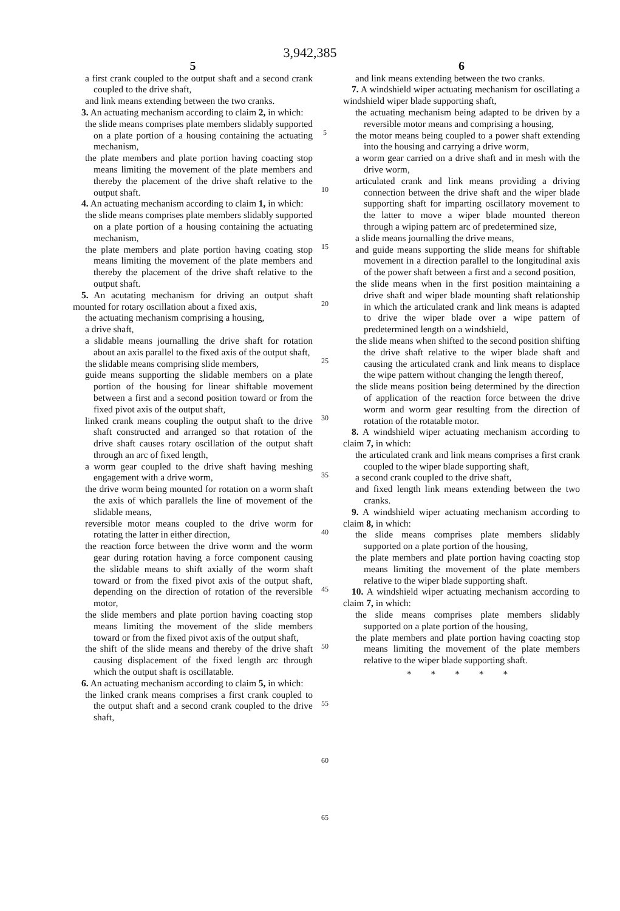3,942,385
5
a first crank coupled to the output shaft and a second crank coupled to the drive shaft,
and link means extending between the two cranks.
3. An actuating mechanism according to claim 2, in which:
the slide means comprises plate members slidably supported on a plate portion of a housing containing the actuating mechanism,
the plate members and plate portion having coacting stop means limiting the movement of the plate members and thereby the placement of the drive shaft relative to the output shaft.
4. An actuating mechanism according to claim 1, in which:
the slide means comprises plate members slidably supported on a plate portion of a housing containing the actuating mechanism,
the plate members and plate portion having coating stop means limiting the movement of the plate members and thereby the placement of the drive shaft relative to the output shaft.
5. An acutating mechanism for driving an output shaft mounted for rotary oscillation about a fixed axis,
the actuating mechanism comprising a housing,
a drive shaft,
a slidable means journalling the drive shaft for rotation about an axis parallel to the fixed axis of the output shaft,
the slidable means comprising slide members,
guide means supporting the slidable members on a plate portion of the housing for linear shiftable movement between a first and a second position toward or from the fixed pivot axis of the output shaft,
linked crank means coupling the output shaft to the drive shaft constructed and arranged so that rotation of the drive shaft causes rotary oscillation of the output shaft through an arc of fixed length,
a worm gear coupled to the drive shaft having meshing engagement with a drive worm,
the drive worm being mounted for rotation on a worm shaft the axis of which parallels the line of movement of the slidable means,
reversible motor means coupled to the drive worm for rotating the latter in either direction,
the reaction force between the drive worm and the worm gear during rotation having a force component causing the slidable means to shift axially of the worm shaft toward or from the fixed pivot axis of the output shaft, depending on the direction of rotation of the reversible motor,
the slide members and plate portion having coacting stop means limiting the movement of the slide members toward or from the fixed pivot axis of the output shaft,
the shift of the slide means and thereby of the drive shaft causing displacement of the fixed length arc through which the output shaft is oscillatable.
6. An actuating mechanism according to claim 5, in which:
the linked crank means comprises a first crank coupled to the output shaft and a second crank coupled to the drive shaft,
5
10
15
20
25
30
35
40
45
50
55
60
65
6
and link means extending between the two cranks.
7. A windshield wiper actuating mechanism for oscillating a windshield wiper blade supporting shaft,
the actuating mechanism being adapted to be driven by a reversible motor means and comprising a housing,
the motor means being coupled to a power shaft extending into the housing and carrying a drive worm,
a worm gear carried on a drive shaft and in mesh with the drive worm,
articulated crank and link means providing a driving connection between the drive shaft and the wiper blade supporting shaft for imparting oscillatory movement to the latter to move a wiper blade mounted thereon through a wiping pattern arc of predetermined size,
a slide means journalling the drive means,
and guide means supporting the slide means for shiftable movement in a direction parallel to the longitudinal axis of the power shaft between a first and a second position,
the slide means when in the first position maintaining a drive shaft and wiper blade mounting shaft relationship in which the articulated crank and link means is adapted to drive the wiper blade over a wipe pattern of predetermined length on a windshield,
the slide means when shifted to the second position shifting the drive shaft relative to the wiper blade shaft and causing the articulated crank and link means to displace the wipe pattern without changing the length thereof,
the slide means position being determined by the direction of application of the reaction force between the drive worm and worm gear resulting from the direction of rotation of the rotatable motor.
8. A windshield wiper actuating mechanism according to claim 7, in which:
the articulated crank and link means comprises a first crank coupled to the wiper blade supporting shaft,
a second crank coupled to the drive shaft,
and fixed length link means extending between the two cranks.
9. A windshield wiper actuating mechanism according to claim 8, in which:
the slide means comprises plate members slidably supported on a plate portion of the housing,
the plate members and plate portion having coacting stop means limiting the movement of the plate members relative to the wiper blade supporting shaft.
10. A windshield wiper actuating mechanism according to claim 7, in which:
the slide means comprises plate members slidably supported on a plate portion of the housing,
the plate members and plate portion having coacting stop means limiting the movement of the plate members relative to the wiper blade supporting shaft.
* * * * *